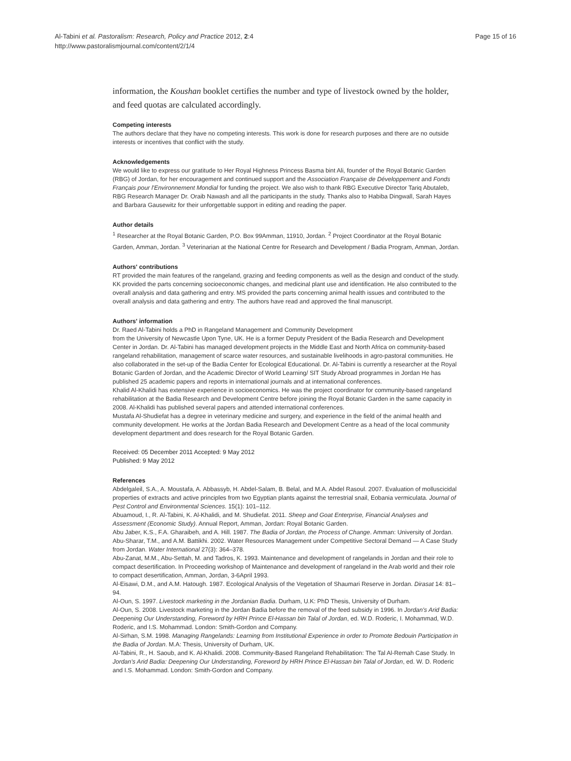Al-Tabini et al. Pastoralism: Research, Policy and Practice 2012, 2:4
http://www.pastoralismjournal.com/content/2/1/4
Page 15 of 16
information, the Koushan booklet certifies the number and type of livestock owned by the holder, and feed quotas are calculated accordingly.
Competing interests
The authors declare that they have no competing interests. This work is done for research purposes and there are no outside interests or incentives that conflict with the study.
Acknowledgements
We would like to express our gratitude to Her Royal Highness Princess Basma bint Ali, founder of the Royal Botanic Garden (RBG) of Jordan, for her encouragement and continued support and the Association Française de Développement and Fonds Français pour l'Environnement Mondial for funding the project. We also wish to thank RBG Executive Director Tariq Abutaleb, RBG Research Manager Dr. Oraib Nawash and all the participants in the study. Thanks also to Habiba Dingwall, Sarah Hayes and Barbara Gausewitz for their unforgettable support in editing and reading the paper.
Author details
<sup>1</sup> Researcher at the Royal Botanic Garden, P.O. Box 99Amman, 11910, Jordan. <sup>2</sup> Project Coordinator at the Royal Botanic Garden, Amman, Jordan. <sup>3</sup> Veterinarian at the National Centre for Research and Development / Badia Program, Amman, Jordan.
Authors' contributions
RT provided the main features of the rangeland, grazing and feeding components as well as the design and conduct of the study. KK provided the parts concerning socioeconomic changes, and medicinal plant use and identification. He also contributed to the overall analysis and data gathering and entry. MS provided the parts concerning animal health issues and contributed to the overall analysis and data gathering and entry. The authors have read and approved the final manuscript.
Authors' information
Dr. Raed Al-Tabini holds a PhD in Rangeland Management and Community Development
from the University of Newcastle Upon Tyne, UK. He is a former Deputy President of the Badia Research and Development Center in Jordan. Dr. Al-Tabini has managed development projects in the Middle East and North Africa on community-based rangeland rehabilitation, management of scarce water resources, and sustainable livelihoods in agro-pastoral communities. He also collaborated in the set-up of the Badia Center for Ecological Educational. Dr. Al-Tabini is currently a researcher at the Royal Botanic Garden of Jordan, and the Academic Director of World Learning/ SIT Study Abroad programmes in Jordan He has published 25 academic papers and reports in international journals and at international conferences.
Khalid Al-Khalidi has extensive experience in socioeconomics. He was the project coordinator for community-based rangeland rehabilitation at the Badia Research and Development Centre before joining the Royal Botanic Garden in the same capacity in 2008. Al-Khalidi has published several papers and attended international conferences.
Mustafa Al-Shudiefat has a degree in veterinary medicine and surgery, and experience in the field of the animal health and community development. He works at the Jordan Badia Research and Development Centre as a head of the local community development department and does research for the Royal Botanic Garden.
Received: 05 December 2011 Accepted: 9 May 2012
Published: 9 May 2012
References
Abdelgaleil, S.A., A. Moustafa, A. Abbassyb, H. Abdel-Salam, B. Belal, and M.A. Abdel Rasoul. 2007. Evaluation of molluscicidal properties of extracts and active principles from two Egyptian plants against the terrestrial snail, Eobania vermiculata. Journal of Pest Control and Environmental Sciences. 15(1): 101–112.
Abuamoud, I., R. Al-Tabini, K. Al-Khalidi, and M. Shudiefat. 2011. Sheep and Goat Enterprise, Financial Analyses and Assessment (Economic Study). Annual Report, Amman, Jordan: Royal Botanic Garden.
Abu Jaber, K.S., F.A. Gharaibeh, and A. Hill. 1987. The Badia of Jordan, the Process of Change. Amman: University of Jordan.
Abu-Sharar, T.M., and A.M. Battikhi. 2002. Water Resources Management under Competitive Sectoral Demand — A Case Study from Jordan. Water International 27(3): 364–378.
Abu-Zanat, M.M., Abu-Settah, M. and Tadros, K. 1993. Maintenance and development of rangelands in Jordan and their role to compact desertification. In Proceeding workshop of Maintenance and development of rangeland in the Arab world and their role to compact desertification, Amman, Jordan, 3-6April 1993.
Al-Eisawi, D.M., and A.M. Hatough. 1987. Ecological Analysis of the Vegetation of Shaumari Reserve in Jordan. Dirasat 14: 81–94.
Al-Oun, S. 1997. Livestock marketing in the Jordanian Badia. Durham, U.K: PhD Thesis, University of Durham.
Al-Oun, S. 2008. Livestock marketing in the Jordan Badia before the removal of the feed subsidy in 1996. In Jordan's Arid Badia: Deepening Our Understanding, Foreword by HRH Prince El-Hassan bin Talal of Jordan, ed. W.D. Roderic, I. Mohammad, W.D. Roderic, and I.S. Mohammad. London: Smith-Gordon and Company.
Al-Sirhan, S.M. 1998. Managing Rangelands: Learning from Institutional Experience in order to Promote Bedouin Participation in the Badia of Jordan. M.A: Thesis, University of Durham, UK.
Al-Tabini, R., H. Saoub, and K. Al-Khalidi. 2008. Community-Based Rangeland Rehabilitation: The Tal Al-Remah Case Study. In Jordan's Arid Badia: Deepening Our Understanding, Foreword by HRH Prince El-Hassan bin Talal of Jordan, ed. W. D. Roderic and I.S. Mohammad. London: Smith-Gordon and Company.